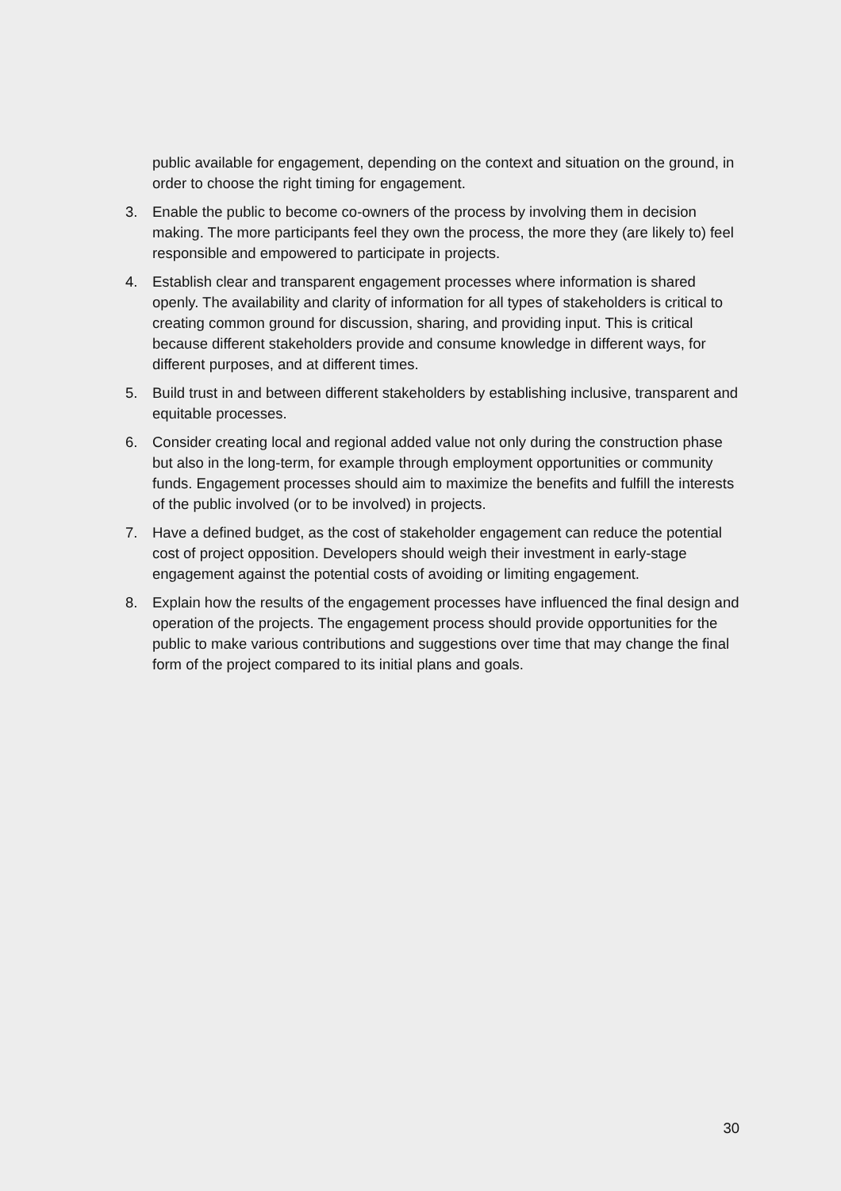public available for engagement, depending on the context and situation on the ground, in order to choose the right timing for engagement.
3. Enable the public to become co-owners of the process by involving them in decision making. The more participants feel they own the process, the more they (are likely to) feel responsible and empowered to participate in projects.
4. Establish clear and transparent engagement processes where information is shared openly. The availability and clarity of information for all types of stakeholders is critical to creating common ground for discussion, sharing, and providing input. This is critical because different stakeholders provide and consume knowledge in different ways, for different purposes, and at different times.
5. Build trust in and between different stakeholders by establishing inclusive, transparent and equitable processes.
6. Consider creating local and regional added value not only during the construction phase but also in the long-term, for example through employment opportunities or community funds. Engagement processes should aim to maximize the benefits and fulfill the interests of the public involved (or to be involved) in projects.
7. Have a defined budget, as the cost of stakeholder engagement can reduce the potential cost of project opposition. Developers should weigh their investment in early-stage engagement against the potential costs of avoiding or limiting engagement.
8. Explain how the results of the engagement processes have influenced the final design and operation of the projects. The engagement process should provide opportunities for the public to make various contributions and suggestions over time that may change the final form of the project compared to its initial plans and goals.
30